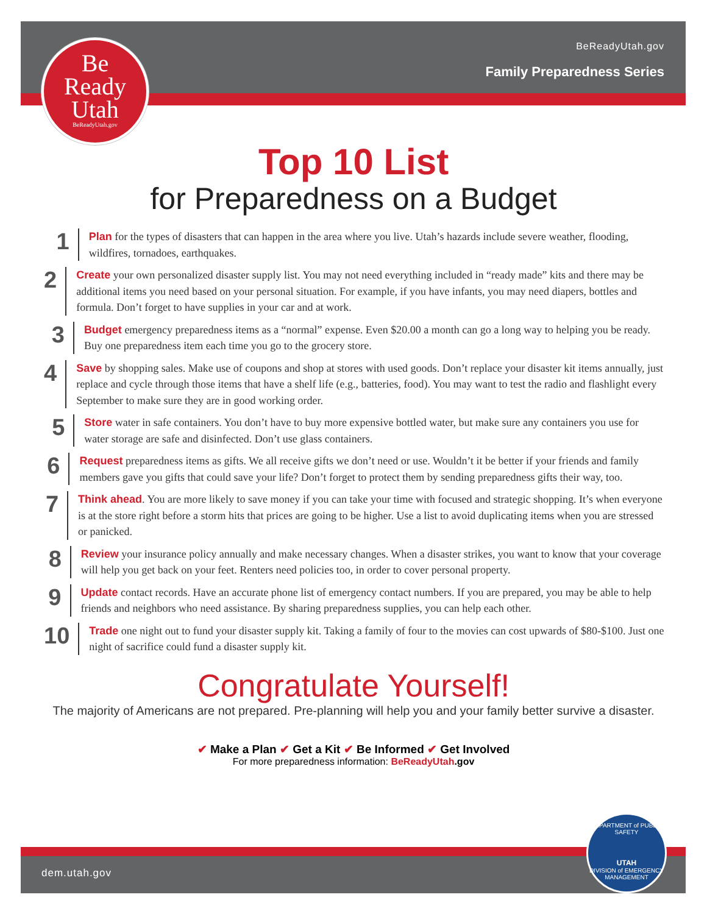BeReadyUtah.gov
Family Preparedness Series
Be
Ready
Utah
BeReadyUtah.gov
Top 10 List
for Preparedness on a Budget
1
Plan for the types of disasters that can happen in the area where you live. Utah’s hazards include severe weather, flooding, wildfires, tornadoes, earthquakes.
2
Create your own personalized disaster supply list. You may not need everything included in “ready made” kits and there may be additional items you need based on your personal situation. For example, if you have infants, you may need diapers, bottles and formula. Don’t forget to have supplies in your car and at work.
3
Budget emergency preparedness items as a “normal” expense. Even $20.00 a month can go a long way to helping you be ready. Buy one preparedness item each time you go to the grocery store.
4
Save by shopping sales. Make use of coupons and shop at stores with used goods. Don’t replace your disaster kit items annually, just replace and cycle through those items that have a shelf life (e.g., batteries, food). You may want to test the radio and flashlight every September to make sure they are in good working order.
5
Store water in safe containers. You don’t have to buy more expensive bottled water, but make sure any containers you use for water storage are safe and disinfected. Don’t use glass containers.
6
Request preparedness items as gifts. We all receive gifts we don’t need or use. Wouldn’t it be better if your friends and family members gave you gifts that could save your life? Don’t forget to protect them by sending preparedness gifts their way, too.
7
Think ahead. You are more likely to save money if you can take your time with focused and strategic shopping. It’s when everyone is at the store right before a storm hits that prices are going to be higher. Use a list to avoid duplicating items when you are stressed or panicked.
8
Review your insurance policy annually and make necessary changes. When a disaster strikes, you want to know that your coverage will help you get back on your feet. Renters need policies too, in order to cover personal property.
9
Update contact records. Have an accurate phone list of emergency contact numbers. If you are prepared, you may be able to help friends and neighbors who need assistance. By sharing preparedness supplies, you can help each other.
10
Trade one night out to fund your disaster supply kit. Taking a family of four to the movies can cost upwards of $80-$100. Just one night of sacrifice could fund a disaster supply kit.
Congratulate Yourself!
The majority of Americans are not prepared. Pre-planning will help you and your family better survive a disaster.
✔ Make a Plan ✔ Get a Kit ✔ Be Informed ✔ Get Involved
For more preparedness information: BeReadyUtah.gov
dem.utah.gov
DEPARTMENT of PUBLIC SAFETY
UTAH
DIVISION of EMERGENCY MANAGEMENT